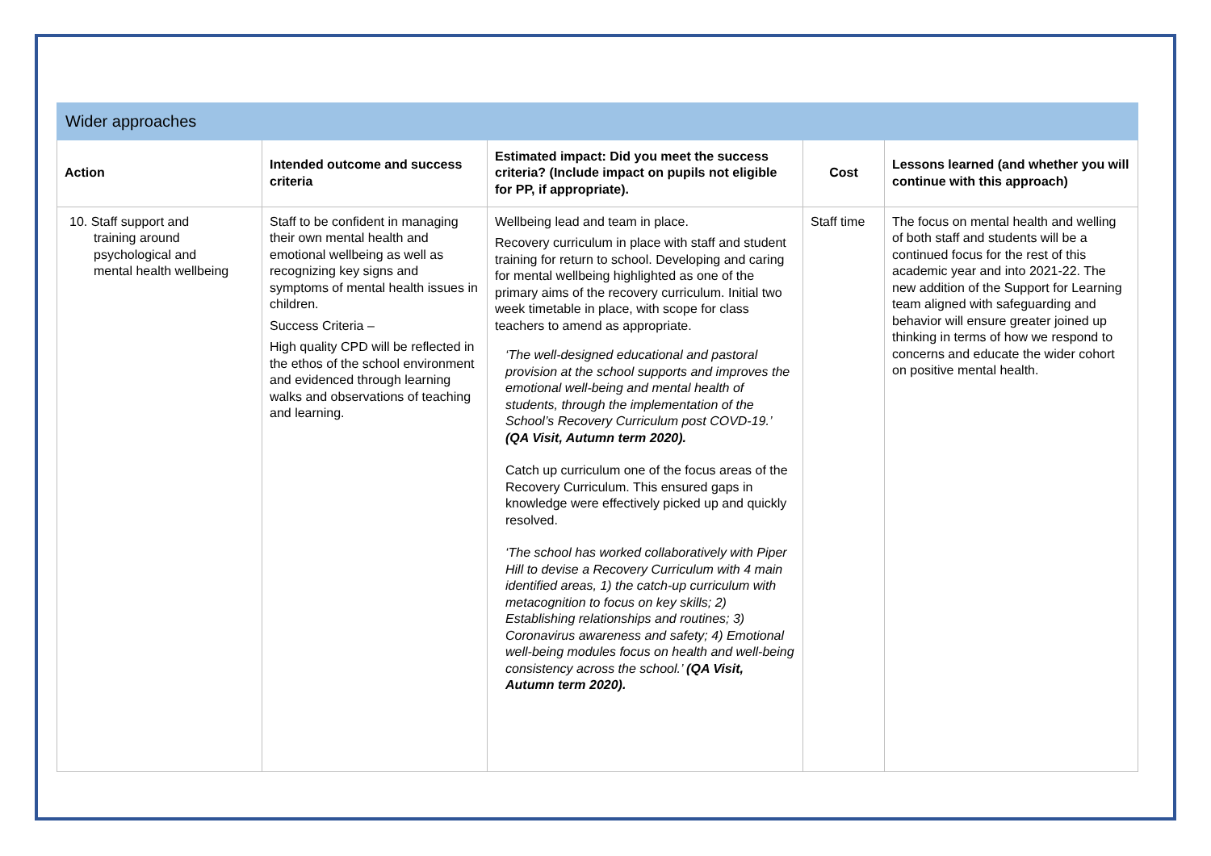| Wider approaches | | | | |
| Action | Intended outcome and success criteria | Estimated impact: Did you meet the success criteria? (Include impact on pupils not eligible for PP, if appropriate). | Cost | Lessons learned (and whether you will continue with this approach) |
| 10. Staff support and training around psychological and mental health wellbeing | Staff to be confident in managing their own mental health and emotional wellbeing as well as recognizing key signs and symptoms of mental health issues in children. Success Criteria – High quality CPD will be reflected in the ethos of the school environment and evidenced through learning walks and observations of teaching and learning. | Wellbeing lead and team in place. Recovery curriculum in place with staff and student training for return to school. Developing and caring for mental wellbeing highlighted as one of the primary aims of the recovery curriculum. Initial two week timetable in place, with scope for class teachers to amend as appropriate. ‘The well-designed educational and pastoral provision at the school supports and improves the emotional well-being and mental health of students, through the implementation of the School’s Recovery Curriculum post COVD-19.’ (QA Visit, Autumn term 2020). Catch up curriculum one of the focus areas of the Recovery Curriculum. This ensured gaps in knowledge were effectively picked up and quickly resolved. ‘The school has worked collaboratively with Piper Hill to devise a Recovery Curriculum with 4 main identified areas, 1) the catch-up curriculum with metacognition to focus on key skills; 2) Establishing relationships and routines; 3) Coronavirus awareness and safety; 4) Emotional well-being modules focus on health and well-being consistency across the school.’ (QA Visit, Autumn term 2020). | Staff time | The focus on mental health and welling of both staff and students will be a continued focus for the rest of this academic year and into 2021-22. The new addition of the Support for Learning team aligned with safeguarding and behavior will ensure greater joined up thinking in terms of how we respond to concerns and educate the wider cohort on positive mental health. |